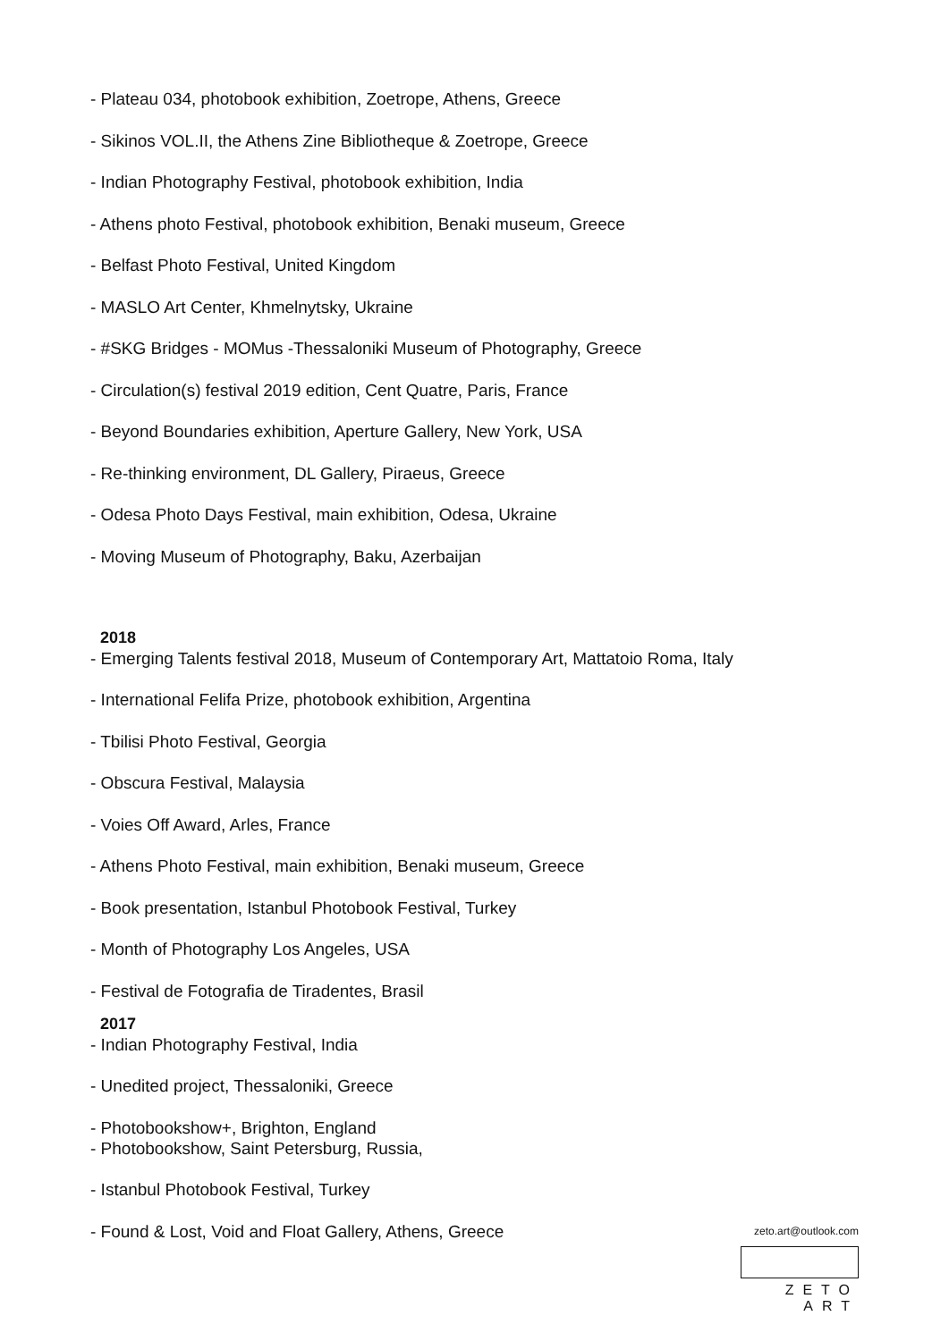- Plateau 034, photobook exhibition, Zoetrope, Athens, Greece
- Sikinos VOL.II, the Athens Zine Bibliotheque & Zoetrope, Greece
- Indian Photography Festival, photobook exhibition, India
- Athens photo Festival, photobook exhibition, Benaki museum, Greece
- Belfast Photo Festival, United Kingdom
- MASLO Art Center, Khmelnytsky, Ukraine
- #SKG Bridges - MOMus -Thessaloniki Museum of Photography, Greece
- Circulation(s) festival 2019 edition, Cent Quatre, Paris, France
- Beyond Boundaries exhibition, Aperture Gallery, New York, USA
- Re-thinking environment, DL Gallery, Piraeus, Greece
- Odesa Photo Days Festival, main exhibition, Odesa, Ukraine
- Moving Museum of Photography, Baku, Azerbaijan
2018
- Emerging Talents festival 2018, Museum of Contemporary Art, Mattatoio Roma, Italy
- International Felifa Prize, photobook exhibition, Argentina
- Tbilisi Photo Festival, Georgia
- Obscura Festival, Malaysia
- Voies Off Award, Arles, France
- Athens Photo Festival, main exhibition, Benaki museum, Greece
- Book presentation, Istanbul Photobook Festival, Turkey
- Month of Photography Los Angeles, USA
- Festival de Fotografia de Tiradentes, Brasil
2017
- Indian Photography Festival, India
- Unedited project, Thessaloniki, Greece
- Photobookshow+, Brighton, England
- Photobookshow, Saint Petersburg, Russia,
- Istanbul Photobook Festival, Turkey
- Found & Lost, Void and Float Gallery, Athens, Greece
zeto.art@outlook.com
ZETO ART